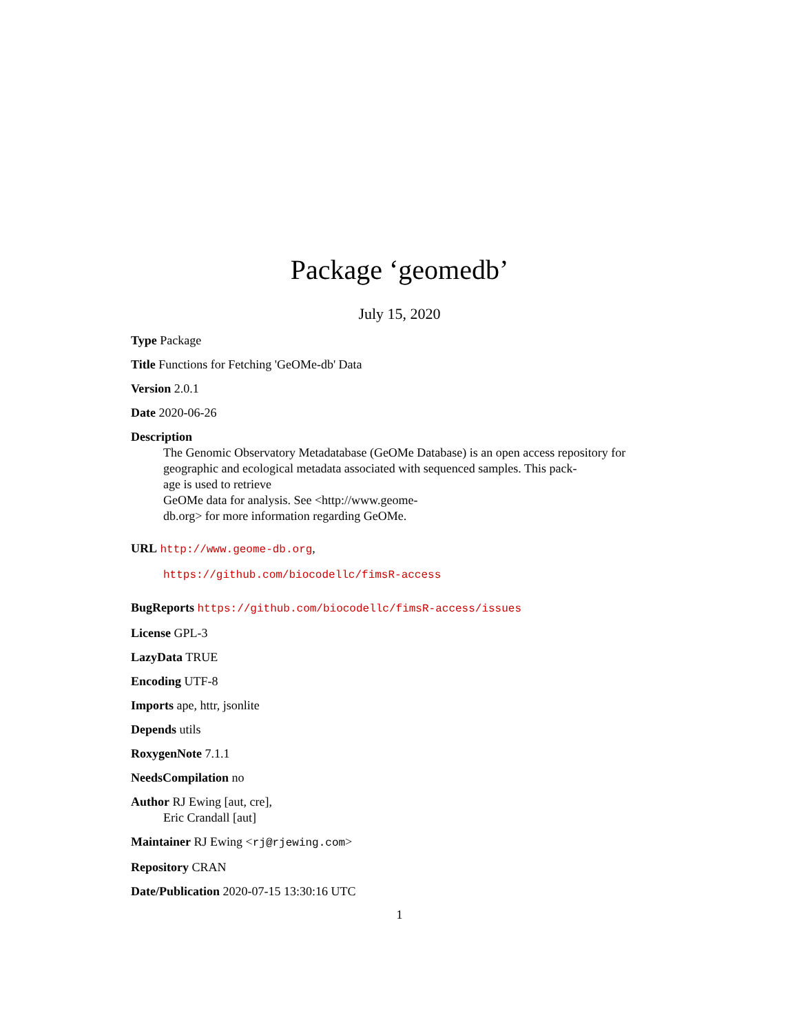Package ‘geomedb’
July 15, 2020
Type Package
Title Functions for Fetching 'GeOMe-db' Data
Version 2.0.1
Date 2020-06-26
Description
The Genomic Observatory Metadatabase (GeOMe Database) is an open access repository for
geographic and ecological metadata associated with sequenced samples. This pack-
age is used to retrieve
GeOMe data for analysis. See <http://www.geome-
db.org> for more information regarding GeOMe.
URL http://www.geome-db.org,
https://github.com/biocodellc/fimsR-access
BugReports https://github.com/biocodellc/fimsR-access/issues
License GPL-3
LazyData TRUE
Encoding UTF-8
Imports ape, httr, jsonlite
Depends utils
RoxygenNote 7.1.1
NeedsCompilation no
Author RJ Ewing [aut, cre],
Eric Crandall [aut]
Maintainer RJ Ewing <rj@rjewing.com>
Repository CRAN
Date/Publication 2020-07-15 13:30:16 UTC
1